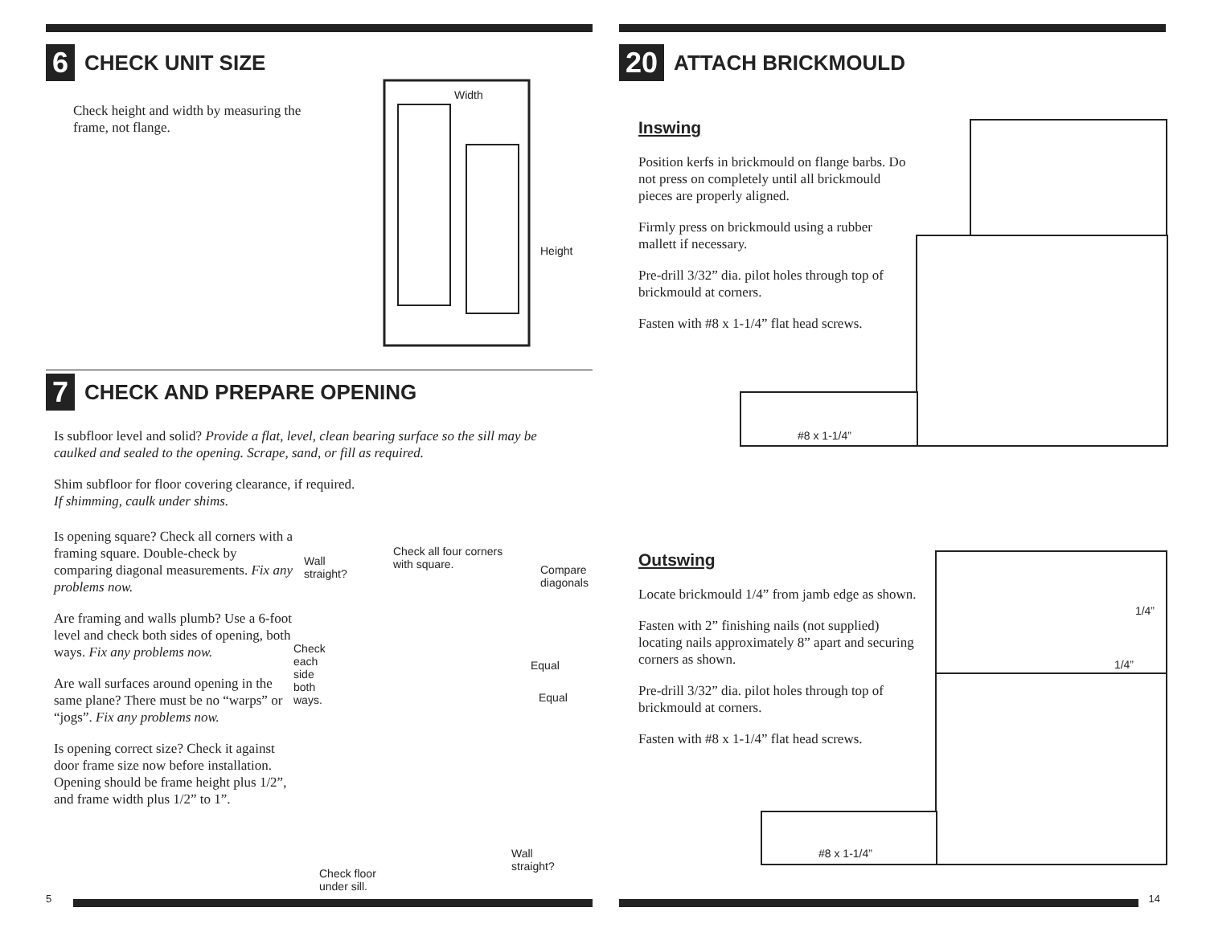6 CHECK UNIT SIZE
Check height and width by measuring the frame, not flange.
Width
Height
7 CHECK AND PREPARE OPENING
Is subfloor level and solid? Provide a flat, level, clean bearing surface so the sill may be caulked and sealed to the opening. Scrape, sand, or fill as required.
Shim subfloor for floor covering clearance, if required.
If shimming, caulk under shims.
Is opening square? Check all corners with a framing square. Double-check by comparing diagonal measurements. Fix any problems now.
Are framing and walls plumb? Use a 6-foot level and check both sides of opening, both ways. Fix any problems now.
Are wall surfaces around opening in the same plane? There must be no “warps” or “jogs”. Fix any problems now.
Is opening correct size? Check it against door frame size now before installation. Opening should be frame height plus 1/2”, and frame width plus 1/2” to 1”.
Wall
straight?
Check all four corners
with square.
Compare
diagonals
Check
each
side
both
ways.
Equal
Equal
Wall
straight?
Check floor
under sill.
5
20 ATTACH BRICKMOULD
Inswing
Position kerfs in brickmould on flange barbs. Do not press on completely until all brickmould pieces are properly aligned.
Firmly press on brickmould using a rubber mallett if necessary.
Pre-drill 3/32” dia. pilot holes through top of brickmould at corners.
Fasten with #8 x 1-1/4” flat head screws.
#8 x 1-1/4”
Outswing
Locate brickmould 1/4” from jamb edge as shown.
Fasten with 2” finishing nails (not supplied) locating nails approximately 8” apart and securing corners as shown.
Pre-drill 3/32” dia. pilot holes through top of brickmould at corners.
Fasten with #8 x 1-1/4” flat head screws.
1/4”
1/4”
#8 x 1-1/4”
14